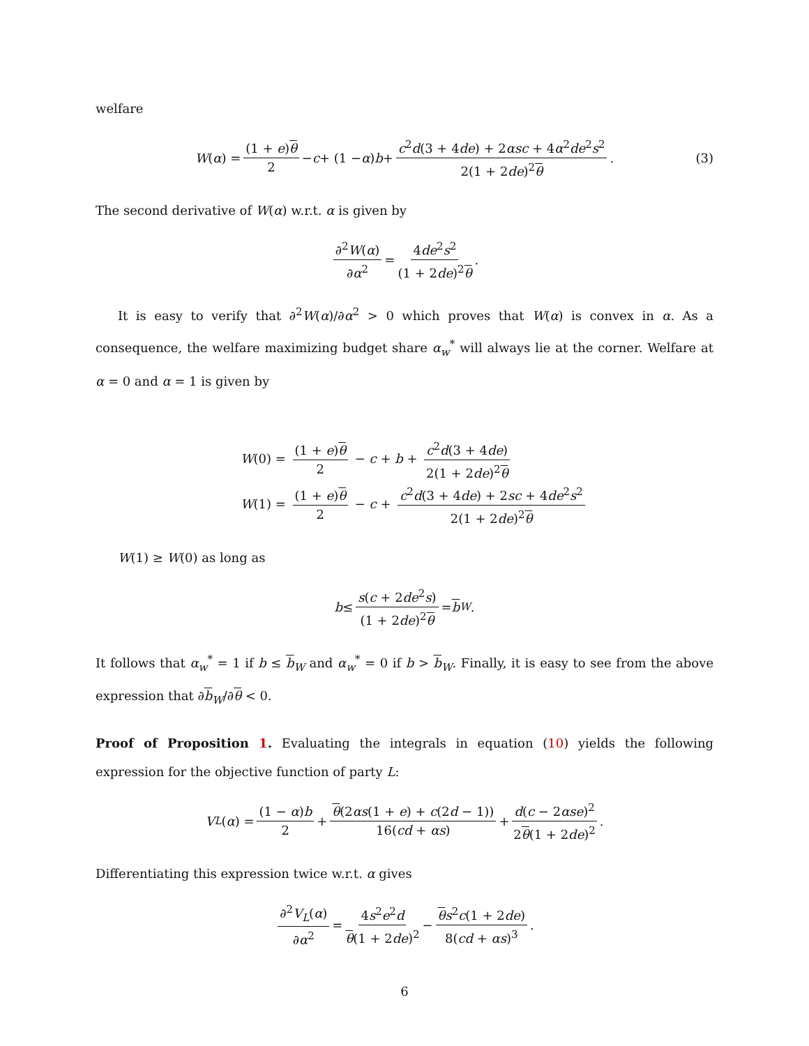welfare
W (α) = (1 + e)θ 2 − c + (1 − α) b + c<sup>2</sup>d(3 + 4de) + 2αsc + 4α<sup>2</sup>de<sup>2</sup>s<sup>2</sup> 2(1 + 2de)<sup>2</sup>θ. (3)
The second derivative of W(α) w.r.t. α is given by
∂<sup>2</sup>W(α) ∂α<sup>2</sup> = 4de<sup>2</sup>s<sup>2</sup> (1 + 2de)<sup>2</sup>θ.
It is easy to verify that ∂<sup>2</sup>W(α)/∂α<sup>2</sup> > 0 which proves that W(α) is convex in α. As a consequence, the welfare maximizing budget share α<sub>w</sub><sup>*</sup> will always lie at the corner. Welfare at α = 0 and α = 1 is given by
W(0) = (1 + e)θ 2 − c + b + c<sup>2</sup>d(3 + 4de) 2(1 + 2de)<sup>2</sup>θ
W(1) = (1 + e)θ 2 − c + c<sup>2</sup>d(3 + 4de) + 2sc + 4de<sup>2</sup>s<sup>2</sup> 2(1 + 2de)<sup>2</sup>θ
W(1) ≥ W(0) as long as
b ≤ s(c + 2de<sup>2</sup>s) (1 + 2de)<sup>2</sup>θ = b<sub>W</sub>.
It follows that α<sub>w</sub><sup>*</sup> = 1 if b ≤ b<sub>W</sub> and α<sub>w</sub><sup>*</sup> = 0 if b > b<sub>W</sub>. Finally, it is easy to see from the above expression that ∂b<sub>W</sub>/∂θ < 0.
Proof of Proposition 1. Evaluating the integrals in equation (10) yields the following expression for the objective function of party L:
V<sub>L</sub> (α) = (1 − α)b 2 + θ(2αs(1 + e) + c(2d − 1)) 16(cd + αs) + d(c − 2αse)<sup>2</sup> 2θ(1 + 2de)<sup>2</sup>.
Differentiating this expression twice w.r.t. α gives
∂<sup>2</sup>V<sub>L</sub>(α) ∂α<sup>2</sup> = 4s<sup>2</sup>e<sup>2</sup>d θ(1 + 2de)<sup>2</sup> − θs<sup>2</sup>c(1 + 2de) 8(cd + αs)<sup>3</sup>.
6